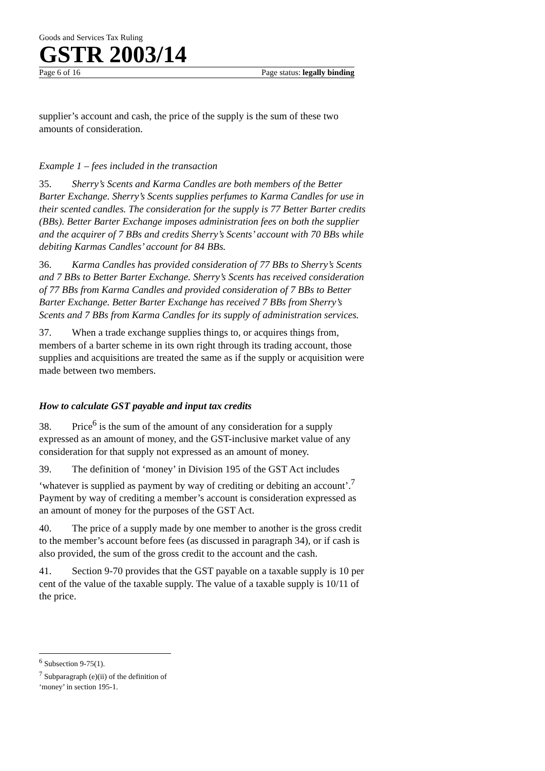Goods and Services Tax Ruling
GSTR 2003/14
Page 6 of 16 Page status: legally binding
supplier’s account and cash, the price of the supply is the sum of these two amounts of consideration.
Example 1 – fees included in the transaction
35. Sherry’s Scents and Karma Candles are both members of the Better Barter Exchange. Sherry’s Scents supplies perfumes to Karma Candles for use in their scented candles. The consideration for the supply is 77 Better Barter credits (BBs). Better Barter Exchange imposes administration fees on both the supplier and the acquirer of 7 BBs and credits Sherry’s Scents’ account with 70 BBs while debiting Karmas Candles’ account for 84 BBs.
36. Karma Candles has provided consideration of 77 BBs to Sherry’s Scents and 7 BBs to Better Barter Exchange. Sherry’s Scents has received consideration of 77 BBs from Karma Candles and provided consideration of 7 BBs to Better Barter Exchange. Better Barter Exchange has received 7 BBs from Sherry’s Scents and 7 BBs from Karma Candles for its supply of administration services.
37. When a trade exchange supplies things to, or acquires things from, members of a barter scheme in its own right through its trading account, those supplies and acquisitions are treated the same as if the supply or acquisition were made between two members.
How to calculate GST payable and input tax credits
38. Price<sup>6</sup> is the sum of the amount of any consideration for a supply expressed as an amount of money, and the GST-inclusive market value of any consideration for that supply not expressed as an amount of money.
39. The definition of ‘money’ in Division 195 of the GST Act includes ‘whatever is supplied as payment by way of crediting or debiting an account’.<sup>7</sup> Payment by way of crediting a member’s account is consideration expressed as an amount of money for the purposes of the GST Act.
40. The price of a supply made by one member to another is the gross credit to the member’s account before fees (as discussed in paragraph 34), or if cash is also provided, the sum of the gross credit to the account and the cash.
41. Section 9-70 provides that the GST payable on a taxable supply is 10 per cent of the value of the taxable supply. The value of a taxable supply is 10/11 of the price.
<sup>6</sup> Subsection 9-75(1).
<sup>7</sup> Subparagraph (e)(ii) of the definition of ‘money’ in section 195-1.